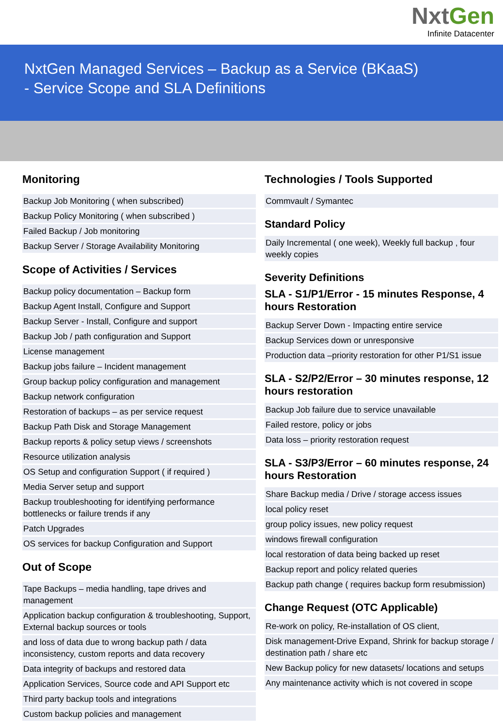NxtGen
Infinite Datacenter
NxtGen Managed Services – Backup as a Service (BKaaS)
- Service Scope and SLA Definitions
Monitoring
| Backup Job Monitoring ( when subscribed) |
| Backup Policy Monitoring ( when subscribed ) |
| Failed Backup / Job monitoring |
| Backup Server / Storage Availability Monitoring |
Scope of Activities / Services
| Backup policy documentation – Backup form |
| Backup Agent Install, Configure and Support |
| Backup Server - Install, Configure and support |
| Backup Job / path configuration and Support |
| License management |
| Backup jobs failure – Incident management |
| Group backup policy configuration and management |
| Backup network configuration |
| Restoration of backups – as per service request |
| Backup Path Disk and Storage Management |
| Backup reports & policy setup views / screenshots |
| Resource utilization analysis |
| OS Setup and configuration Support ( if required ) |
| Media Server setup and support |
| Backup troubleshooting for identifying performance bottlenecks or failure trends if any |
| Patch Upgrades |
| OS services for backup Configuration and Support |
Out of Scope
| Tape Backups – media handling, tape drives and management |
| Application backup configuration & troubleshooting, Support, External backup sources or tools |
| and loss of data due to wrong backup path / data inconsistency, custom reports and data recovery |
| Data integrity of backups and restored data |
| Application Services, Source code and API Support etc |
| Third party backup tools and integrations |
| Custom backup policies and management |
Technologies / Tools Supported
| Commvault / Symantec |
Standard Policy
| Daily Incremental ( one week), Weekly full backup , four weekly copies |
Severity Definitions
SLA - S1/P1/Error - 15 minutes Response, 4 hours Restoration
| Backup Server Down - Impacting entire service |
| Backup Services down or unresponsive |
| Production data –priority restoration for other P1/S1 issue |
SLA - S2/P2/Error – 30 minutes response, 12 hours restoration
| Backup Job failure due to service unavailable |
| Failed restore, policy or jobs |
| Data loss – priority restoration request |
SLA - S3/P3/Error – 60 minutes response, 24 hours Restoration
| Share Backup media / Drive / storage access issues |
| local policy reset |
| group policy issues, new policy request |
| windows firewall configuration |
| local restoration of data being backed up reset |
| Backup report and policy related queries |
| Backup path change ( requires backup form resubmission) |
Change Request (OTC Applicable)
| Re-work on policy, Re-installation of OS client, |
| Disk management-Drive Expand, Shrink for backup storage / destination path / share etc |
| New Backup policy for new datasets/ locations and setups |
| Any maintenance activity which is not covered in scope |